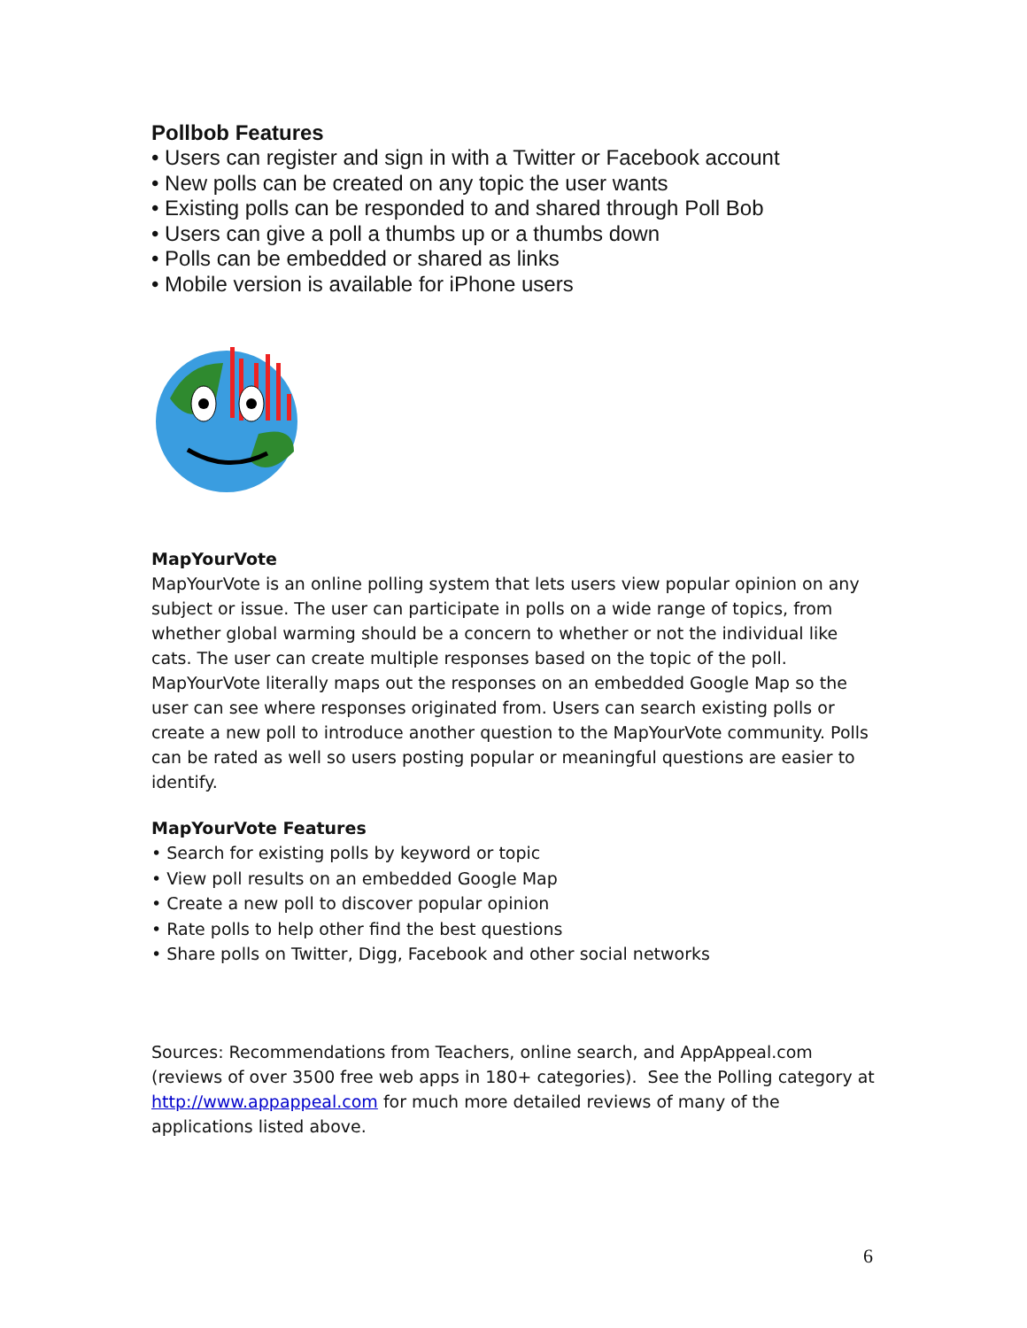Pollbob Features
• Users can register and sign in with a Twitter or Facebook account
• New polls can be created on any topic the user wants
• Existing polls can be responded to and shared through Poll Bob
• Users can give a poll a thumbs up or a thumbs down
• Polls can be embedded or shared as links
• Mobile version is available for iPhone users
MapYourVote
MapYourVote is an online polling system that lets users view popular opinion on any subject or issue. The user can participate in polls on a wide range of topics, from whether global warming should be a concern to whether or not the individual like cats. The user can create multiple responses based on the topic of the poll. MapYourVote literally maps out the responses on an embedded Google Map so the user can see where responses originated from. Users can search existing polls or create a new poll to introduce another question to the MapYourVote community. Polls can be rated as well so users posting popular or meaningful questions are easier to identify.
MapYourVote Features
• Search for existing polls by keyword or topic
• View poll results on an embedded Google Map
• Create a new poll to discover popular opinion
• Rate polls to help other find the best questions
• Share polls on Twitter, Digg, Facebook and other social networks
Sources: Recommendations from Teachers, online search, and AppAppeal.com (reviews of over 3500 free web apps in 180+ categories). See the Polling category at http://www.appappeal.com for much more detailed reviews of many of the applications listed above.
6